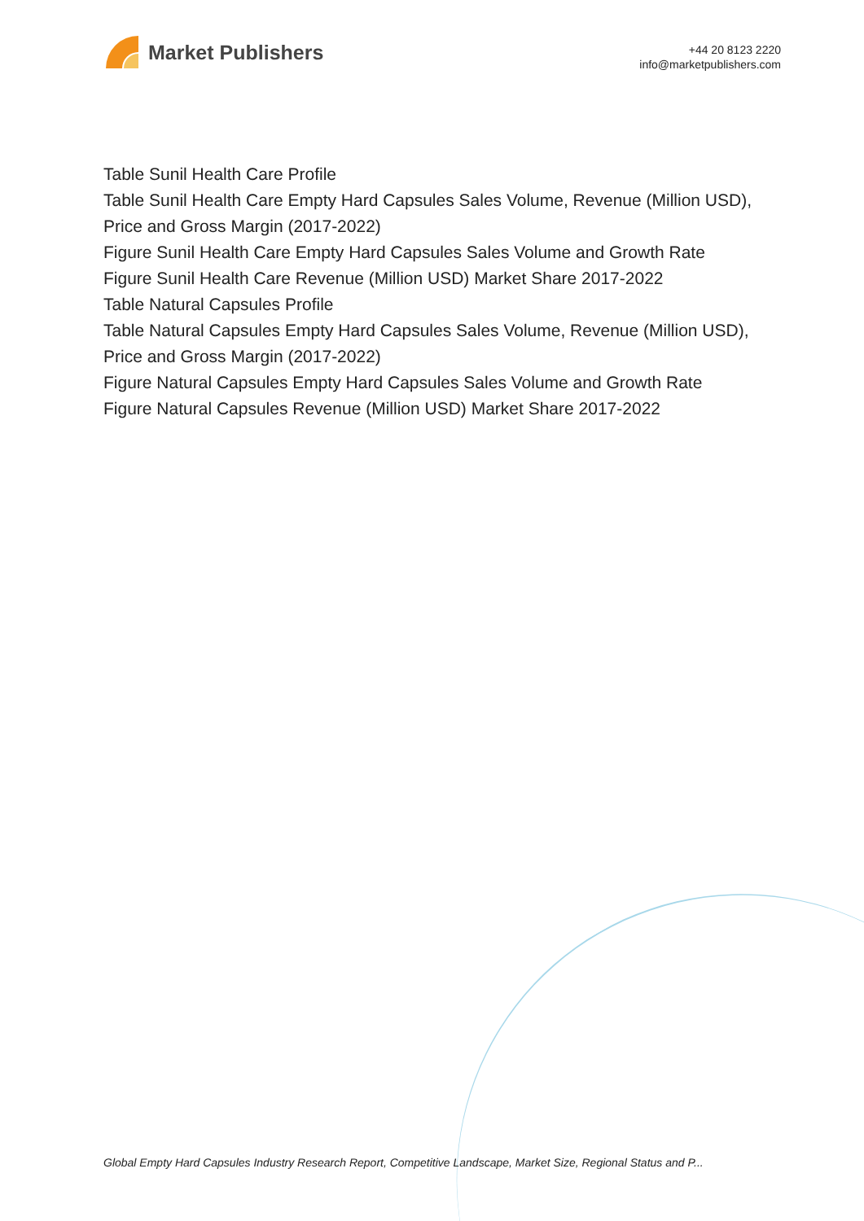Market Publishers
+44 20 8123 2220
info@marketpublishers.com
Table Sunil Health Care Profile
Table Sunil Health Care Empty Hard Capsules Sales Volume, Revenue (Million USD), Price and Gross Margin (2017-2022)
Figure Sunil Health Care Empty Hard Capsules Sales Volume and Growth Rate
Figure Sunil Health Care Revenue (Million USD) Market Share 2017-2022
Table Natural Capsules Profile
Table Natural Capsules Empty Hard Capsules Sales Volume, Revenue (Million USD), Price and Gross Margin (2017-2022)
Figure Natural Capsules Empty Hard Capsules Sales Volume and Growth Rate
Figure Natural Capsules Revenue (Million USD) Market Share 2017-2022
Global Empty Hard Capsules Industry Research Report, Competitive Landscape, Market Size, Regional Status and P...